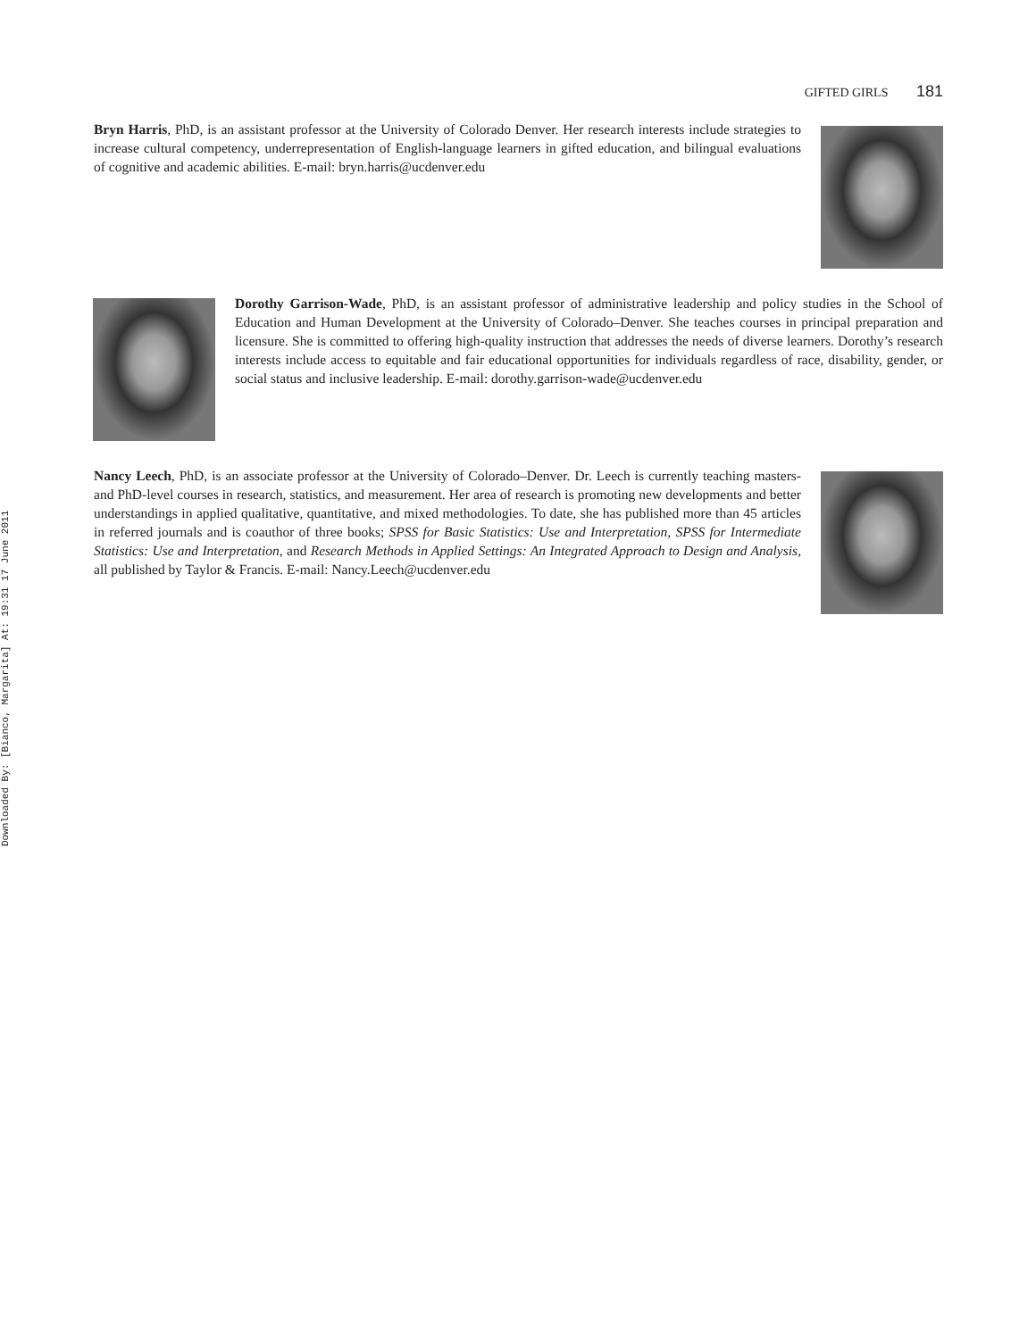Downloaded By: [Bianco, Margarita] At: 19:31 17 June 2011
GIFTED GIRLS 181
Bryn Harris, PhD, is an assistant professor at the University of Colorado Denver. Her research interests include strategies to increase cultural competency, underrepresentation of English-language learners in gifted education, and bilingual evaluations of cognitive and academic abilities. E-mail: bryn.harris@ucdenver.edu
Dorothy Garrison-Wade, PhD, is an assistant professor of administrative leadership and policy studies in the School of Education and Human Development at the University of Colorado–Denver. She teaches courses in principal preparation and licensure. She is committed to offering high-quality instruction that addresses the needs of diverse learners. Dorothy’s research interests include access to equitable and fair educational opportunities for individuals regardless of race, disability, gender, or social status and inclusive leadership. E-mail: dorothy.garrison-wade@ucdenver.edu
Nancy Leech, PhD, is an associate professor at the University of Colorado–Denver. Dr. Leech is currently teaching masters- and PhD-level courses in research, statistics, and measurement. Her area of research is promoting new developments and better understandings in applied qualitative, quantitative, and mixed methodologies. To date, she has published more than 45 articles in referred journals and is coauthor of three books; SPSS for Basic Statistics: Use and Interpretation, SPSS for Intermediate Statistics: Use and Interpretation, and Research Methods in Applied Settings: An Integrated Approach to Design and Analysis, all published by Taylor & Francis. E-mail: Nancy.Leech@ucdenver.edu